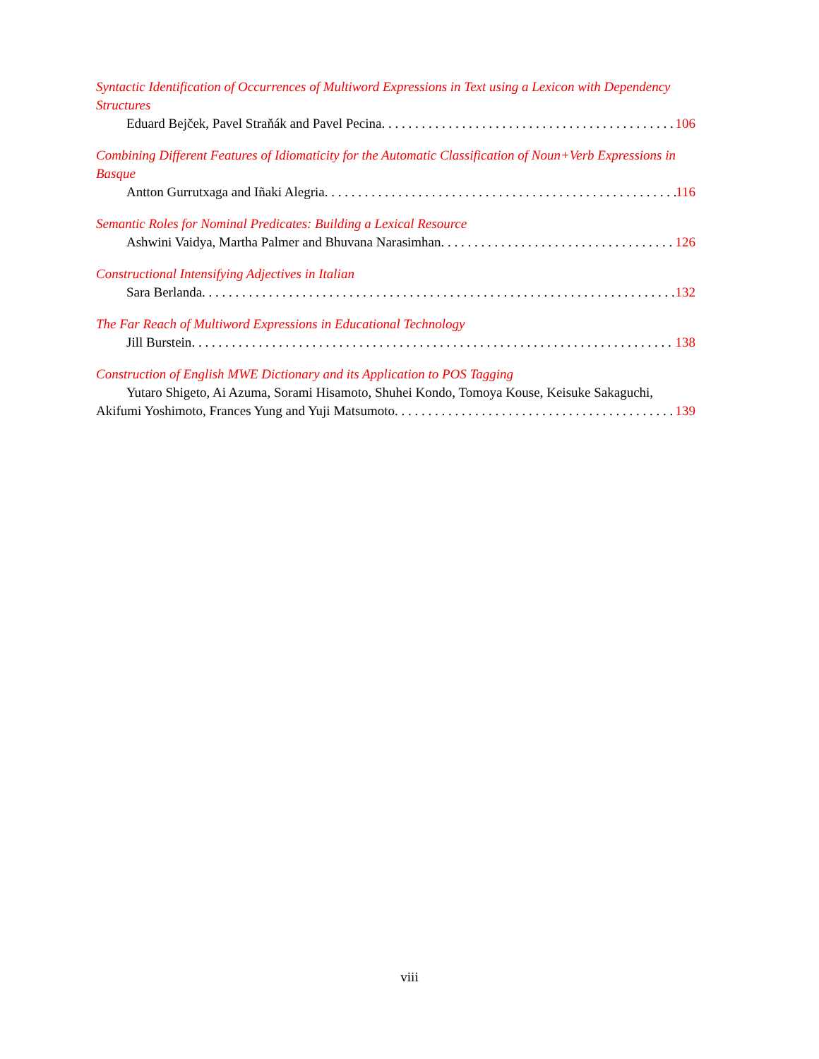Syntactic Identification of Occurrences of Multiword Expressions in Text using a Lexicon with Dependency Structures
Eduard Bejček, Pavel Straňák and Pavel Pecina 106
Combining Different Features of Idiomaticity for the Automatic Classification of Noun+Verb Expressions in Basque
Antton Gurrutxaga and Iñaki Alegria 116
Semantic Roles for Nominal Predicates: Building a Lexical Resource
Ashwini Vaidya, Martha Palmer and Bhuvana Narasimhan 126
Constructional Intensifying Adjectives in Italian
Sara Berlanda 132
The Far Reach of Multiword Expressions in Educational Technology
Jill Burstein 138
Construction of English MWE Dictionary and its Application to POS Tagging
Yutaro Shigeto, Ai Azuma, Sorami Hisamoto, Shuhei Kondo, Tomoya Kouse, Keisuke Sakaguchi,
Akifumi Yoshimoto, Frances Yung and Yuji Matsumoto 139
viii